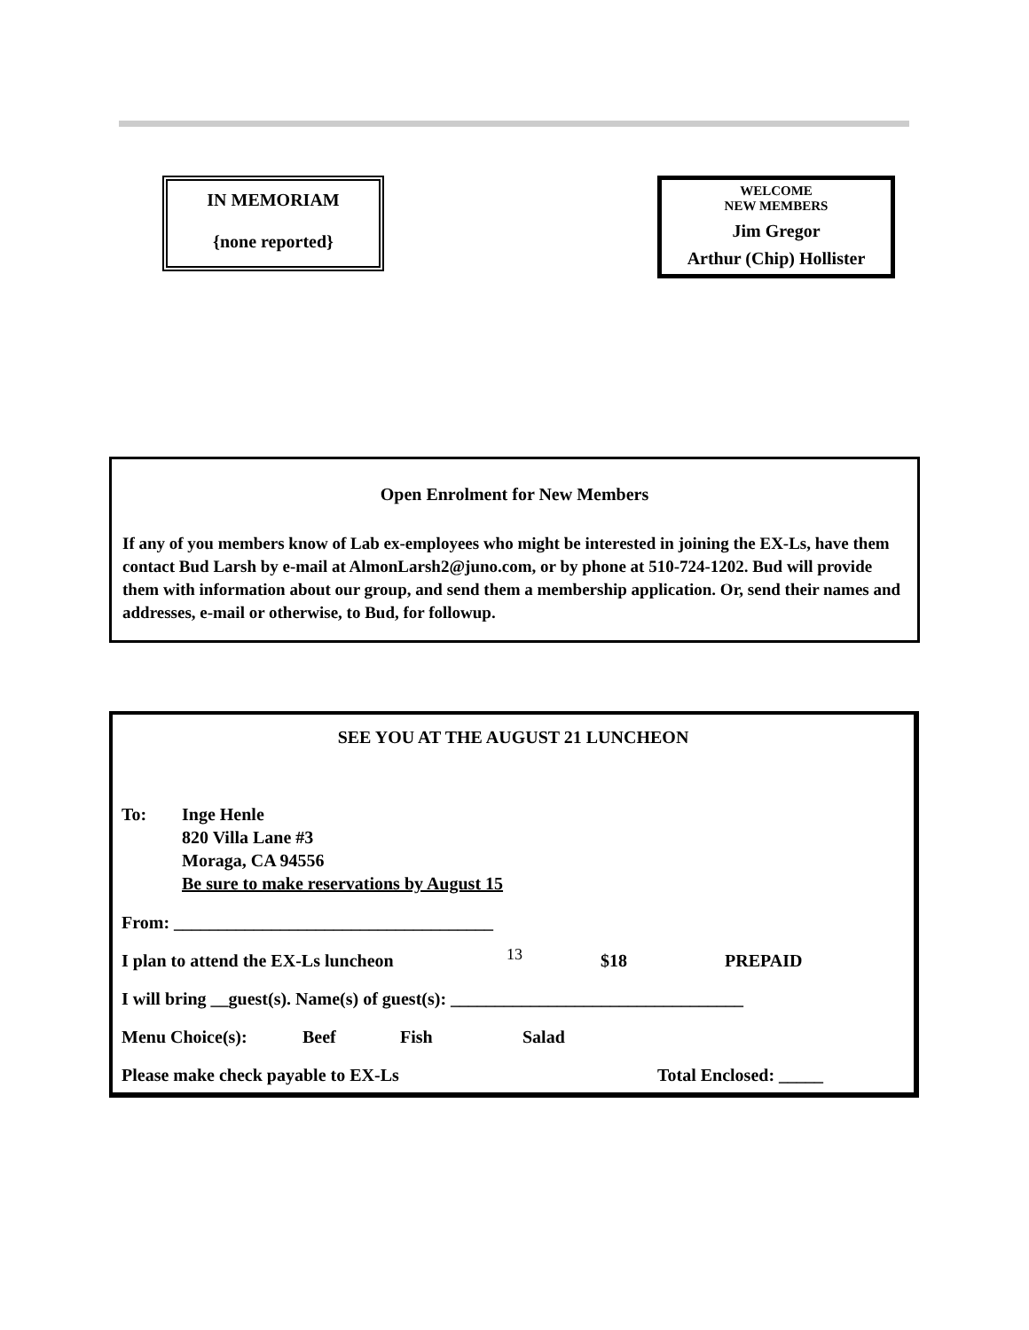IN MEMORIAM
{none reported}
WELCOME
NEW MEMBERS
Jim Gregor
Arthur (Chip) Hollister
Open Enrolment for New Members
If any of you members know of Lab ex-employees who might be interested in joining the EX-Ls, have them contact Bud Larsh by e-mail at AlmonLarsh2@juno.com, or by phone at 510-724-1202. Bud will provide them with information about our group, and send them a membership application. Or, send their names and addresses, e-mail or otherwise, to Bud, for followup.
SEE YOU AT THE AUGUST 21 LUNCHEON
To: Inge Henle
820 Villa Lane #3
Moraga, CA 94556
Be sure to make reservations by August 15
From: ____________________________________
I plan to attend the EX-Ls luncheon $18 PREPAID
I will bring __guest(s). Name(s) of guest(s): _________________________________
Menu Choice(s): Beef Fish Salad
Please make check payable to EX-Ls Total Enclosed: _____
13